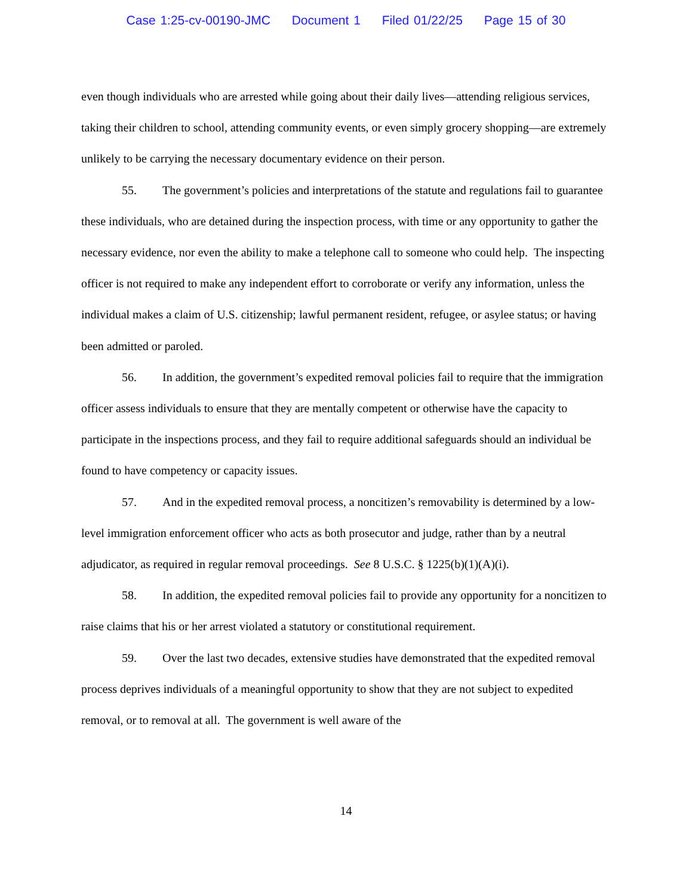Case 1:25-cv-00190-JMC Document 1 Filed 01/22/25 Page 15 of 30
even though individuals who are arrested while going about their daily lives—attending religious services, taking their children to school, attending community events, or even simply grocery shopping—are extremely unlikely to be carrying the necessary documentary evidence on their person.
55. The government’s policies and interpretations of the statute and regulations fail to guarantee these individuals, who are detained during the inspection process, with time or any opportunity to gather the necessary evidence, nor even the ability to make a telephone call to someone who could help. The inspecting officer is not required to make any independent effort to corroborate or verify any information, unless the individual makes a claim of U.S. citizenship; lawful permanent resident, refugee, or asylee status; or having been admitted or paroled.
56. In addition, the government’s expedited removal policies fail to require that the immigration officer assess individuals to ensure that they are mentally competent or otherwise have the capacity to participate in the inspections process, and they fail to require additional safeguards should an individual be found to have competency or capacity issues.
57. And in the expedited removal process, a noncitizen’s removability is determined by a low-level immigration enforcement officer who acts as both prosecutor and judge, rather than by a neutral adjudicator, as required in regular removal proceedings. See 8 U.S.C. § 1225(b)(1)(A)(i).
58. In addition, the expedited removal policies fail to provide any opportunity for a noncitizen to raise claims that his or her arrest violated a statutory or constitutional requirement.
59. Over the last two decades, extensive studies have demonstrated that the expedited removal process deprives individuals of a meaningful opportunity to show that they are not subject to expedited removal, or to removal at all. The government is well aware of the
14